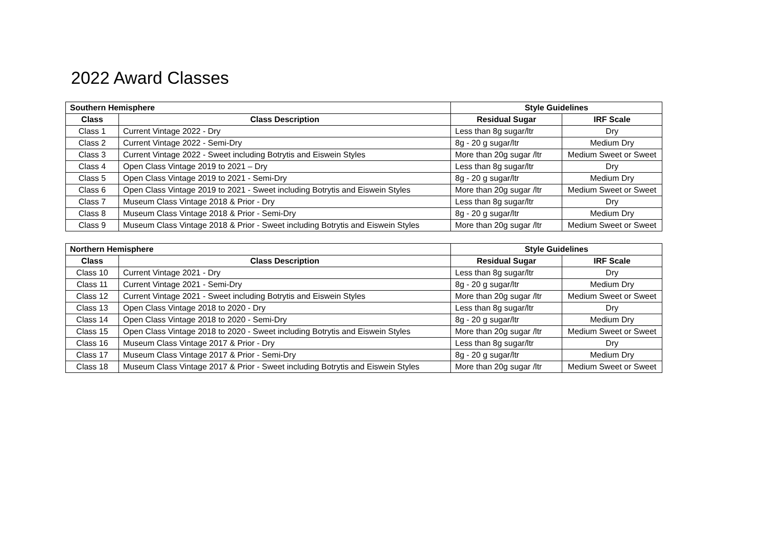2022 Award Classes
| Southern Hemisphere | | Style Guidelines | |
| --- | --- | --- | --- |
| Class | Class Description | Residual Sugar | IRF Scale |
| Class 1 | Current Vintage 2022 - Dry | Less than 8g sugar/ltr | Dry |
| Class 2 | Current Vintage 2022 - Semi-Dry | 8g - 20 g sugar/ltr | Medium Dry |
| Class 3 | Current Vintage 2022 - Sweet including Botrytis and Eiswein Styles | More than 20g sugar /ltr | Medium Sweet or Sweet |
| Class 4 | Open Class Vintage 2019 to 2021 – Dry | Less than 8g sugar/ltr | Dry |
| Class 5 | Open Class Vintage 2019 to 2021 - Semi-Dry | 8g - 20 g sugar/ltr | Medium Dry |
| Class 6 | Open Class Vintage 2019 to 2021 - Sweet including Botrytis and Eiswein Styles | More than 20g sugar /ltr | Medium Sweet or Sweet |
| Class 7 | Museum Class Vintage 2018 & Prior - Dry | Less than 8g sugar/ltr | Dry |
| Class 8 | Museum Class Vintage 2018 & Prior - Semi-Dry | 8g - 20 g sugar/ltr | Medium Dry |
| Class 9 | Museum Class Vintage 2018 & Prior - Sweet including Botrytis and Eiswein Styles | More than 20g sugar /ltr | Medium Sweet or Sweet |
| Northern Hemisphere | | Style Guidelines | |
| --- | --- | --- | --- |
| Class | Class Description | Residual Sugar | IRF Scale |
| Class 10 | Current Vintage 2021 - Dry | Less than 8g sugar/ltr | Dry |
| Class 11 | Current Vintage 2021 - Semi-Dry | 8g - 20 g sugar/ltr | Medium Dry |
| Class 12 | Current Vintage 2021 - Sweet including Botrytis and Eiswein Styles | More than 20g sugar /ltr | Medium Sweet or Sweet |
| Class 13 | Open Class Vintage 2018 to 2020 - Dry | Less than 8g sugar/ltr | Dry |
| Class 14 | Open Class Vintage 2018 to 2020 - Semi-Dry | 8g - 20 g sugar/ltr | Medium Dry |
| Class 15 | Open Class Vintage 2018 to 2020 - Sweet including Botrytis and Eiswein Styles | More than 20g sugar /ltr | Medium Sweet or Sweet |
| Class 16 | Museum Class Vintage 2017 & Prior - Dry | Less than 8g sugar/ltr | Dry |
| Class 17 | Museum Class Vintage 2017 & Prior - Semi-Dry | 8g - 20 g sugar/ltr | Medium Dry |
| Class 18 | Museum Class Vintage 2017 & Prior - Sweet including Botrytis and Eiswein Styles | More than 20g sugar /ltr | Medium Sweet or Sweet |